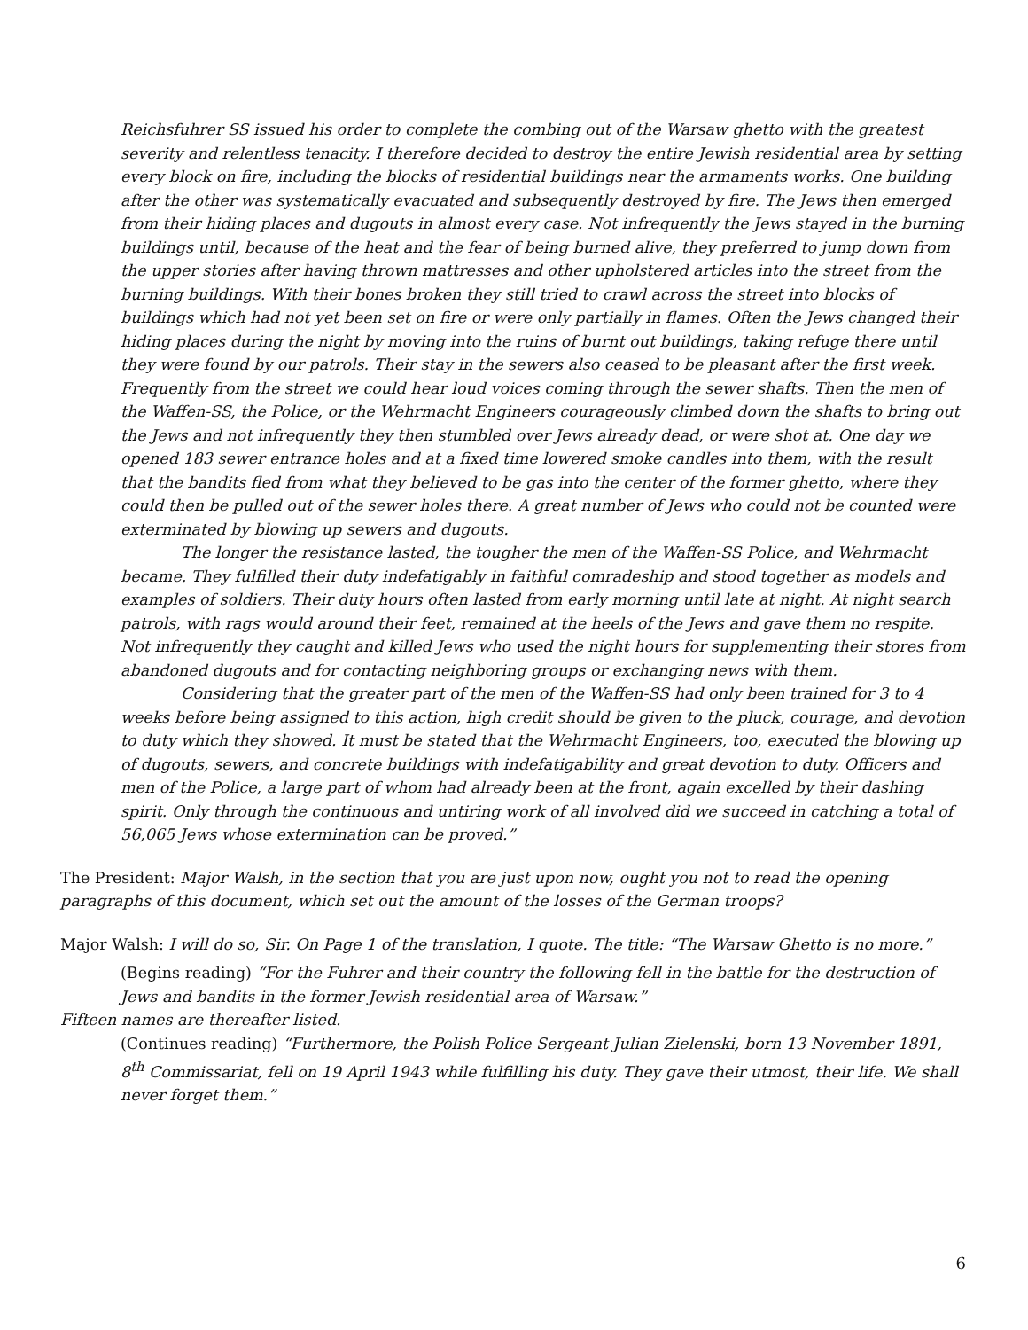Reichsfuhrer SS issued his order to complete the combing out of the Warsaw ghetto with the greatest severity and relentless tenacity. I therefore decided to destroy the entire Jewish residential area by setting every block on fire, including the blocks of residential buildings near the armaments works. One building after the other was systematically evacuated and subsequently destroyed by fire. The Jews then emerged from their hiding places and dugouts in almost every case. Not infrequently the Jews stayed in the burning buildings until, because of the heat and the fear of being burned alive, they preferred to jump down from the upper stories after having thrown mattresses and other upholstered articles into the street from the burning buildings. With their bones broken they still tried to crawl across the street into blocks of buildings which had not yet been set on fire or were only partially in flames. Often the Jews changed their hiding places during the night by moving into the ruins of burnt out buildings, taking refuge there until they were found by our patrols. Their stay in the sewers also ceased to be pleasant after the first week. Frequently from the street we could hear loud voices coming through the sewer shafts. Then the men of the Waffen-SS, the Police, or the Wehrmacht Engineers courageously climbed down the shafts to bring out the Jews and not infrequently they then stumbled over Jews already dead, or were shot at. One day we opened 183 sewer entrance holes and at a fixed time lowered smoke candles into them, with the result that the bandits fled from what they believed to be gas into the center of the former ghetto, where they could then be pulled out of the sewer holes there. A great number of Jews who could not be counted were exterminated by blowing up sewers and dugouts.
The longer the resistance lasted, the tougher the men of the Waffen-SS Police, and Wehrmacht became. They fulfilled their duty indefatigably in faithful comradeship and stood together as models and examples of soldiers. Their duty hours often lasted from early morning until late at night. At night search patrols, with rags would around their feet, remained at the heels of the Jews and gave them no respite. Not infrequently they caught and killed Jews who used the night hours for supplementing their stores from abandoned dugouts and for contacting neighboring groups or exchanging news with them.
Considering that the greater part of the men of the Waffen-SS had only been trained for 3 to 4 weeks before being assigned to this action, high credit should be given to the pluck, courage, and devotion to duty which they showed. It must be stated that the Wehrmacht Engineers, too, executed the blowing up of dugouts, sewers, and concrete buildings with indefatigability and great devotion to duty. Officers and men of the Police, a large part of whom had already been at the front, again excelled by their dashing spirit. Only through the continuous and untiring work of all involved did we succeed in catching a total of 56,065 Jews whose extermination can be proved.”
The President: Major Walsh, in the section that you are just upon now, ought you not to read the opening paragraphs of this document, which set out the amount of the losses of the German troops?
Major Walsh: I will do so, Sir. On Page 1 of the translation, I quote. The title: “The Warsaw Ghetto is no more.”
(Begins reading) “For the Fuhrer and their country the following fell in the battle for the destruction of Jews and bandits in the former Jewish residential area of Warsaw.”
Fifteen names are thereafter listed.
(Continues reading) “Furthermore, the Polish Police Sergeant Julian Zielenski, born 13 November 1891, 8<sup>th</sup> Commissariat, fell on 19 April 1943 while fulfilling his duty. They gave their utmost, their life. We shall never forget them.”
6